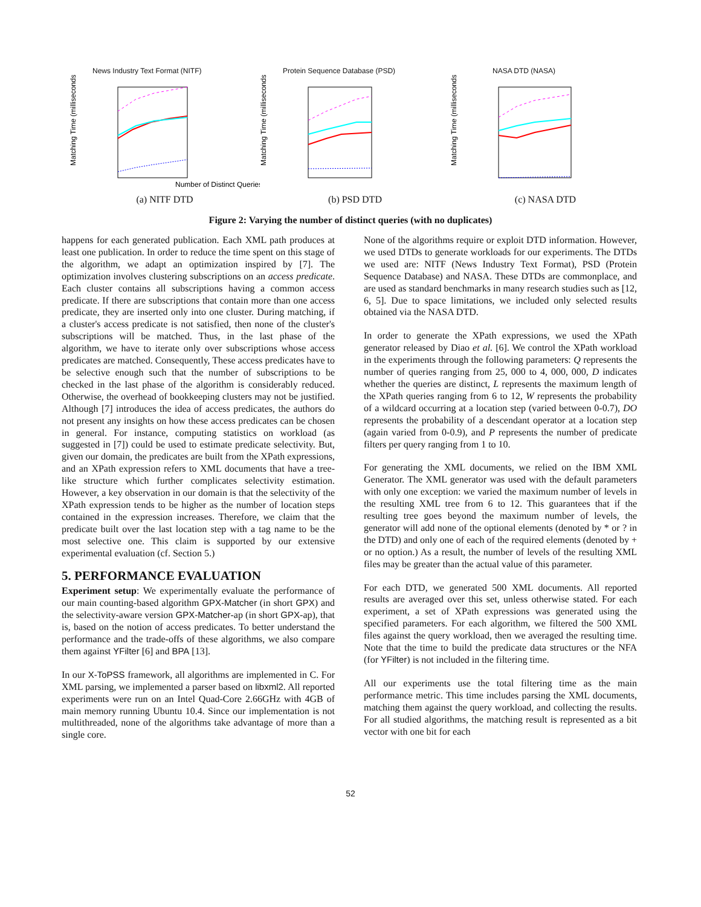News Industry Text Format (NITF)
Matching Time (milliseconds)
Number of Distinct Queries
(a) NITF DTD
Protein Sequence Database (PSD)
Matching Time (milliseconds)
(b) PSD DTD
NASA DTD (NASA)
Matching Time (milliseconds)
(c) NASA DTD
Figure 2: Varying the number of distinct queries (with no duplicates)
happens for each generated publication. Each XML path produces at least one publication. In order to reduce the time spent on this stage of the algorithm, we adapt an optimization inspired by [7]. The optimization involves clustering subscriptions on an access predicate. Each cluster contains all subscriptions having a common access predicate. If there are subscriptions that contain more than one access predicate, they are inserted only into one cluster. During matching, if a cluster's access predicate is not satisfied, then none of the cluster's subscriptions will be matched. Thus, in the last phase of the algorithm, we have to iterate only over subscriptions whose access predicates are matched. Consequently, These access predicates have to be selective enough such that the number of subscriptions to be checked in the last phase of the algorithm is considerably reduced. Otherwise, the overhead of bookkeeping clusters may not be justified. Although [7] introduces the idea of access predicates, the authors do not present any insights on how these access predicates can be chosen in general. For instance, computing statistics on workload (as suggested in [7]) could be used to estimate predicate selectivity. But, given our domain, the predicates are built from the XPath expressions, and an XPath expression refers to XML documents that have a tree-like structure which further complicates selectivity estimation. However, a key observation in our domain is that the selectivity of the XPath expression tends to be higher as the number of location steps contained in the expression increases. Therefore, we claim that the predicate built over the last location step with a tag name to be the most selective one. This claim is supported by our extensive experimental evaluation (cf. Section 5.)
5. PERFORMANCE EVALUATION
Experiment setup: We experimentally evaluate the performance of our main counting-based algorithm GPX-Matcher (in short GPX) and the selectivity-aware version GPX-Matcher-ap (in short GPX-ap), that is, based on the notion of access predicates. To better understand the performance and the trade-offs of these algorithms, we also compare them against YFilter [6] and BPA [13].
In our X-ToPSS framework, all algorithms are implemented in C. For XML parsing, we implemented a parser based on libxml2. All reported experiments were run on an Intel Quad-Core 2.66GHz with 4GB of main memory running Ubuntu 10.4. Since our implementation is not multithreaded, none of the algorithms take advantage of more than a single core.
None of the algorithms require or exploit DTD information. However, we used DTDs to generate workloads for our experiments. The DTDs we used are: NITF (News Industry Text Format), PSD (Protein Sequence Database) and NASA. These DTDs are commonplace, and are used as standard benchmarks in many research studies such as [12, 6, 5]. Due to space limitations, we included only selected results obtained via the NASA DTD.
In order to generate the XPath expressions, we used the XPath generator released by Diao et al. [6]. We control the XPath workload in the experiments through the following parameters: Q represents the number of queries ranging from 25, 000 to 4, 000, 000, D indicates whether the queries are distinct, L represents the maximum length of the XPath queries ranging from 6 to 12, W represents the probability of a wildcard occurring at a location step (varied between 0-0.7), DO represents the probability of a descendant operator at a location step (again varied from 0-0.9), and P represents the number of predicate filters per query ranging from 1 to 10.
For generating the XML documents, we relied on the IBM XML Generator. The XML generator was used with the default parameters with only one exception: we varied the maximum number of levels in the resulting XML tree from 6 to 12. This guarantees that if the resulting tree goes beyond the maximum number of levels, the generator will add none of the optional elements (denoted by * or ? in the DTD) and only one of each of the required elements (denoted by + or no option.) As a result, the number of levels of the resulting XML files may be greater than the actual value of this parameter.
For each DTD, we generated 500 XML documents. All reported results are averaged over this set, unless otherwise stated. For each experiment, a set of XPath expressions was generated using the specified parameters. For each algorithm, we filtered the 500 XML files against the query workload, then we averaged the resulting time. Note that the time to build the predicate data structures or the NFA (for YFilter) is not included in the filtering time.
All our experiments use the total filtering time as the main performance metric. This time includes parsing the XML documents, matching them against the query workload, and collecting the results. For all studied algorithms, the matching result is represented as a bit vector with one bit for each
52